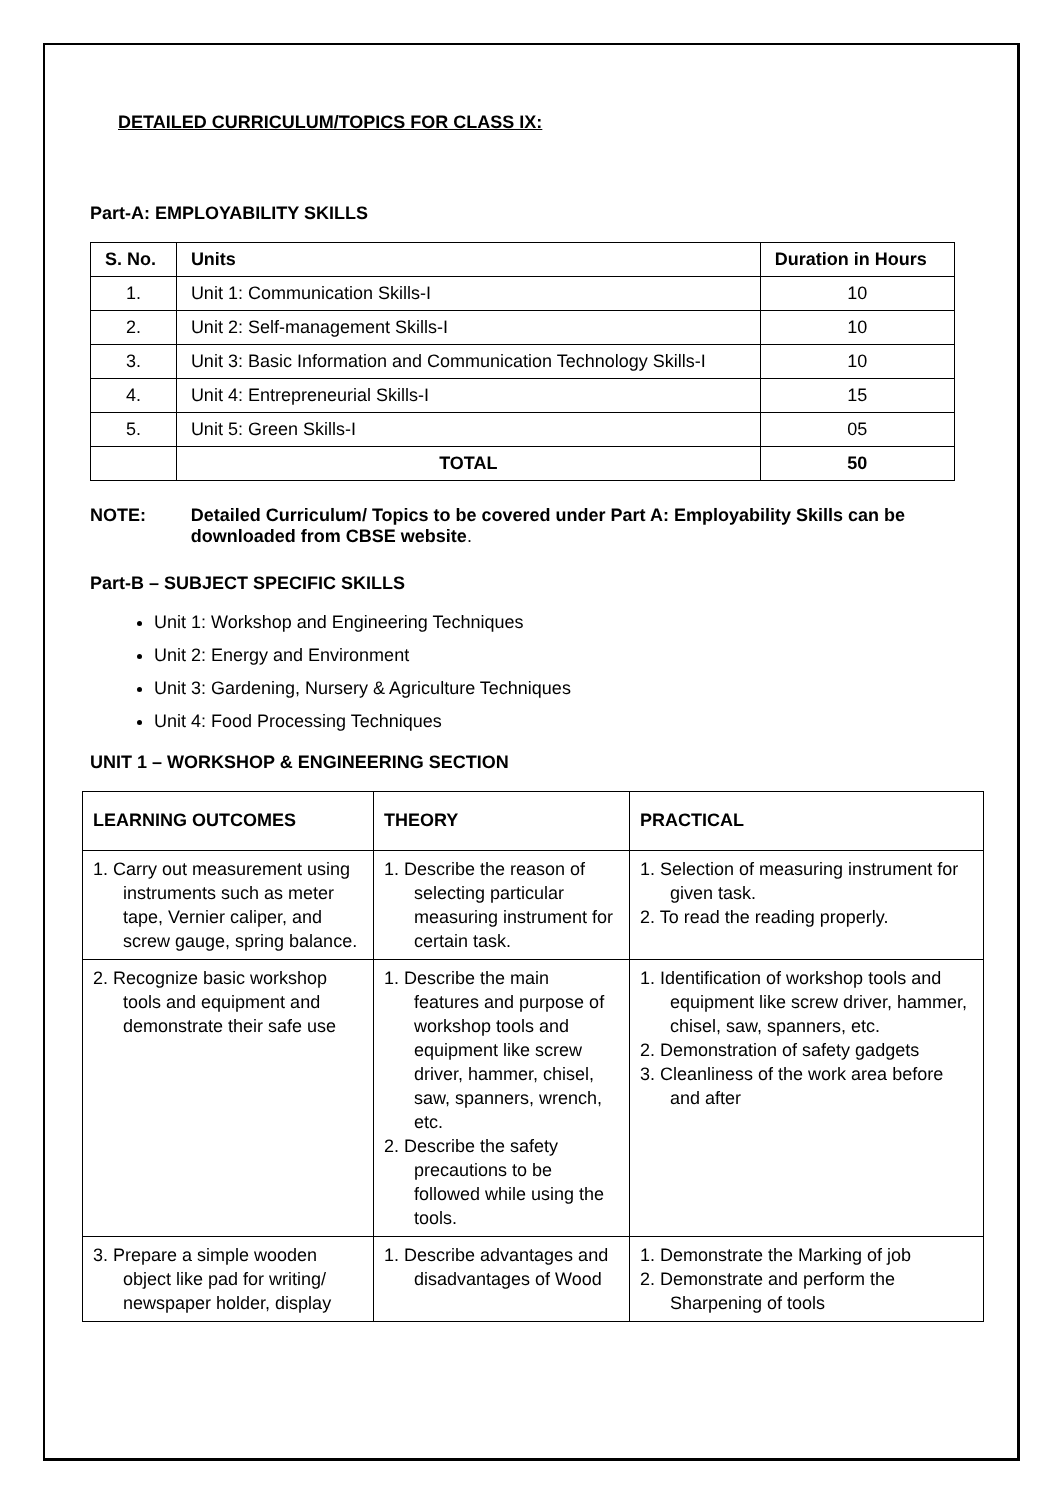DETAILED CURRICULUM/TOPICS FOR CLASS IX:
Part-A: EMPLOYABILITY SKILLS
| S. No. | Units | Duration in Hours |
| --- | --- | --- |
| 1. | Unit 1: Communication Skills-I | 10 |
| 2. | Unit 2: Self-management Skills-I | 10 |
| 3. | Unit 3: Basic Information and Communication Technology Skills-I | 10 |
| 4. | Unit 4: Entrepreneurial Skills-I | 15 |
| 5. | Unit 5: Green Skills-I | 05 |
| | TOTAL | 50 |
NOTE: Detailed Curriculum/ Topics to be covered under Part A: Employability Skills can be downloaded from CBSE website.
Part-B – SUBJECT SPECIFIC SKILLS
Unit 1: Workshop and Engineering Techniques
Unit 2: Energy and Environment
Unit 3: Gardening, Nursery & Agriculture Techniques
Unit 4: Food Processing Techniques
UNIT 1 – WORKSHOP & ENGINEERING SECTION
| LEARNING OUTCOMES | THEORY | PRACTICAL |
| --- | --- | --- |
| 1. Carry out measurement using instruments such as meter tape, Vernier caliper, and screw gauge, spring balance. | 1. Describe the reason of selecting particular measuring instrument for certain task. | 1. Selection of measuring instrument for given task. 2. To read the reading properly. |
| 2. Recognize basic workshop tools and equipment and demonstrate their safe use | 1. Describe the main features and purpose of workshop tools and equipment like screw driver, hammer, chisel, saw, spanners, wrench, etc. 2. Describe the safety precautions to be followed while using the tools. | 1. Identification of workshop tools and equipment like screw driver, hammer, chisel, saw, spanners, etc. 2. Demonstration of safety gadgets 3. Cleanliness of the work area before and after |
| 3. Prepare a simple wooden object like pad for writing/ newspaper holder, display | 1. Describe advantages and disadvantages of Wood | 1. Demonstrate the Marking of job 2. Demonstrate and perform the Sharpening of tools |